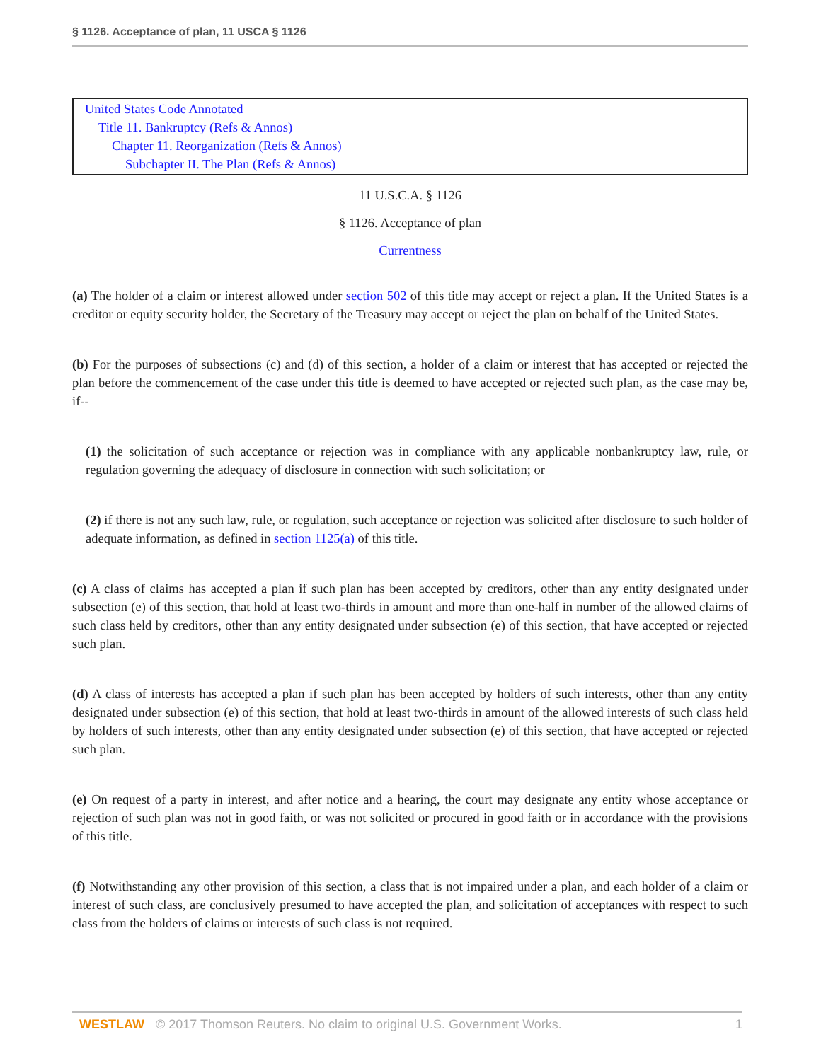§ 1126. Acceptance of plan, 11 USCA § 1126
United States Code Annotated
Title 11. Bankruptcy (Refs & Annos)
Chapter 11. Reorganization (Refs & Annos)
Subchapter II. The Plan (Refs & Annos)
11 U.S.C.A. § 1126
§ 1126. Acceptance of plan
Currentness
(a) The holder of a claim or interest allowed under section 502 of this title may accept or reject a plan. If the United States is a creditor or equity security holder, the Secretary of the Treasury may accept or reject the plan on behalf of the United States.
(b) For the purposes of subsections (c) and (d) of this section, a holder of a claim or interest that has accepted or rejected the plan before the commencement of the case under this title is deemed to have accepted or rejected such plan, as the case may be, if--
(1) the solicitation of such acceptance or rejection was in compliance with any applicable nonbankruptcy law, rule, or regulation governing the adequacy of disclosure in connection with such solicitation; or
(2) if there is not any such law, rule, or regulation, such acceptance or rejection was solicited after disclosure to such holder of adequate information, as defined in section 1125(a) of this title.
(c) A class of claims has accepted a plan if such plan has been accepted by creditors, other than any entity designated under subsection (e) of this section, that hold at least two-thirds in amount and more than one-half in number of the allowed claims of such class held by creditors, other than any entity designated under subsection (e) of this section, that have accepted or rejected such plan.
(d) A class of interests has accepted a plan if such plan has been accepted by holders of such interests, other than any entity designated under subsection (e) of this section, that hold at least two-thirds in amount of the allowed interests of such class held by holders of such interests, other than any entity designated under subsection (e) of this section, that have accepted or rejected such plan.
(e) On request of a party in interest, and after notice and a hearing, the court may designate any entity whose acceptance or rejection of such plan was not in good faith, or was not solicited or procured in good faith or in accordance with the provisions of this title.
(f) Notwithstanding any other provision of this section, a class that is not impaired under a plan, and each holder of a claim or interest of such class, are conclusively presumed to have accepted the plan, and solicitation of acceptances with respect to such class from the holders of claims or interests of such class is not required.
WESTLAW © 2017 Thomson Reuters. No claim to original U.S. Government Works. 1